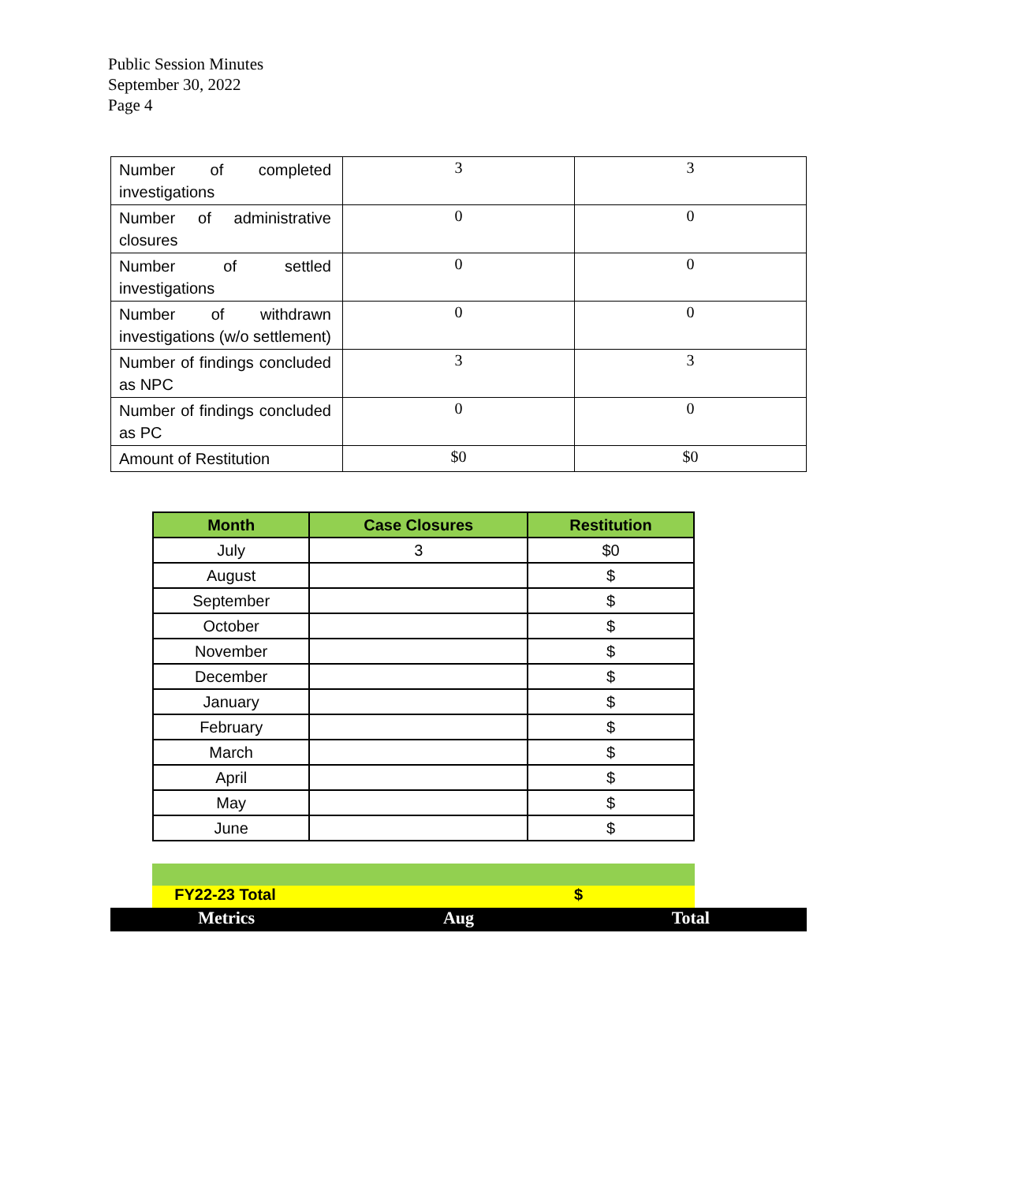Public Session Minutes
September 30, 2022
Page 4
| Number of completed investigations | 3 | 3 |
| Number of administrative closures | 0 | 0 |
| Number of settled investigations | 0 | 0 |
| Number of withdrawn investigations (w/o settlement) | 0 | 0 |
| Number of findings concluded as NPC | 3 | 3 |
| Number of findings concluded as PC | 0 | 0 |
| Amount of Restitution | $0 | $0 |
| Month | Case Closures | Restitution |
| --- | --- | --- |
| July | 3 | $0 |
| August | | $ |
| September | | $ |
| October | | $ |
| November | | $ |
| December | | $ |
| January | | $ |
| February | | $ |
| March | | $ |
| April | | $ |
| May | | $ |
| June | | $ |
FY22-23 Total $
Metrics Aug Total